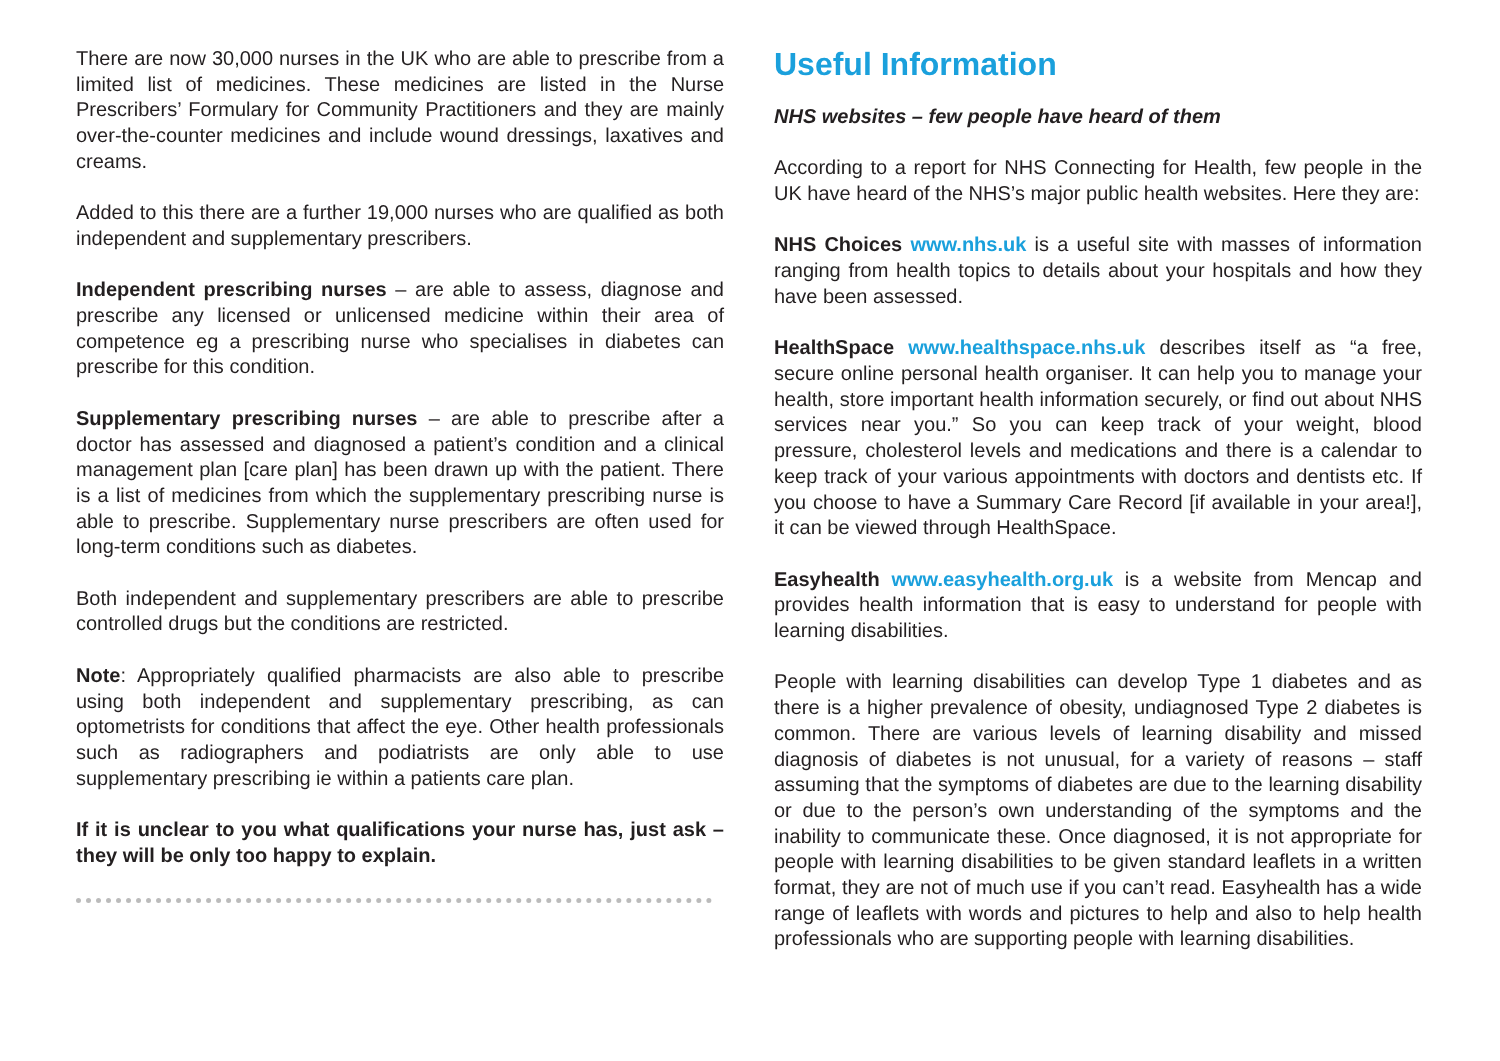There are now 30,000 nurses in the UK who are able to prescribe from a limited list of medicines. These medicines are listed in the Nurse Prescribers’ Formulary for Community Practitioners and they are mainly over-the-counter medicines and include wound dressings, laxatives and creams.
Added to this there are a further 19,000 nurses who are qualified as both independent and supplementary prescribers.
Independent prescribing nurses – are able to assess, diagnose and prescribe any licensed or unlicensed medicine within their area of competence eg a prescribing nurse who specialises in diabetes can prescribe for this condition.
Supplementary prescribing nurses – are able to prescribe after a doctor has assessed and diagnosed a patient’s condition and a clinical management plan [care plan] has been drawn up with the patient. There is a list of medicines from which the supplementary prescribing nurse is able to prescribe. Supplementary nurse prescribers are often used for long-term conditions such as diabetes.
Both independent and supplementary prescribers are able to prescribe controlled drugs but the conditions are restricted.
Note: Appropriately qualified pharmacists are also able to prescribe using both independent and supplementary prescribing, as can optometrists for conditions that affect the eye. Other health professionals such as radiographers and podiatrists are only able to use supplementary prescribing ie within a patients care plan.
If it is unclear to you what qualifications your nurse has, just ask – they will be only too happy to explain.
Useful Information
NHS websites – few people have heard of them
According to a report for NHS Connecting for Health, few people in the UK have heard of the NHS’s major public health websites. Here they are:
NHS Choices www.nhs.uk is a useful site with masses of information ranging from health topics to details about your hospitals and how they have been assessed.
HealthSpace www.healthspace.nhs.uk describes itself as “a free, secure online personal health organiser. It can help you to manage your health, store important health information securely, or find out about NHS services near you.” So you can keep track of your weight, blood pressure, cholesterol levels and medications and there is a calendar to keep track of your various appointments with doctors and dentists etc. If you choose to have a Summary Care Record [if available in your area!], it can be viewed through HealthSpace.
Easyhealth www.easyhealth.org.uk is a website from Mencap and provides health information that is easy to understand for people with learning disabilities.
People with learning disabilities can develop Type 1 diabetes and as there is a higher prevalence of obesity, undiagnosed Type 2 diabetes is common. There are various levels of learning disability and missed diagnosis of diabetes is not unusual, for a variety of reasons – staff assuming that the symptoms of diabetes are due to the learning disability or due to the person’s own understanding of the symptoms and the inability to communicate these. Once diagnosed, it is not appropriate for people with learning disabilities to be given standard leaflets in a written format, they are not of much use if you can’t read. Easyhealth has a wide range of leaflets with words and pictures to help and also to help health professionals who are supporting people with learning disabilities.